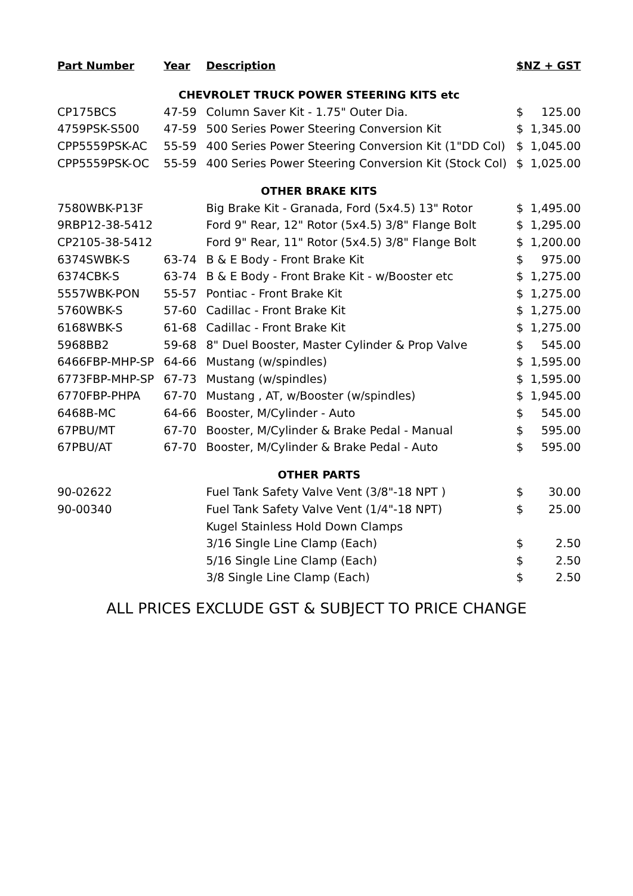| Part Number | Year | Description | $NZ + GST | |
| --- | --- | --- | --- | --- |
| CHEVROLET TRUCK POWER STEERING KITS etc | | | | |
| CP175BCS | 47-59 | Column Saver Kit - 1.75" Outer Dia. | $ | 125.00 |
| 4759PSK-S500 | 47-59 | 500 Series Power Steering Conversion Kit | $ | 1,345.00 |
| CPP5559PSK-AC | 55-59 | 400 Series Power Steering Conversion Kit (1"DD Col) | $ | 1,045.00 |
| CPP5559PSK-OC | 55-59 | 400 Series Power Steering Conversion Kit (Stock Col) | $ | 1,025.00 |
| OTHER BRAKE KITS | | | | |
| 7580WBK-P13F | | Big Brake Kit - Granada, Ford (5x4.5) 13" Rotor | $ | 1,495.00 |
| 9RBP12-38-5412 | | Ford 9" Rear, 12" Rotor (5x4.5) 3/8" Flange Bolt | $ | 1,295.00 |
| CP2105-38-5412 | | Ford 9" Rear, 11" Rotor (5x4.5) 3/8" Flange Bolt | $ | 1,200.00 |
| 6374SWBK-S | 63-74 | B & E Body - Front Brake Kit | $ | 975.00 |
| 6374CBK-S | 63-74 | B & E Body - Front Brake Kit - w/Booster etc | $ | 1,275.00 |
| 5557WBK-PON | 55-57 | Pontiac - Front Brake Kit | $ | 1,275.00 |
| 5760WBK-S | 57-60 | Cadillac - Front Brake Kit | $ | 1,275.00 |
| 6168WBK-S | 61-68 | Cadillac - Front Brake Kit | $ | 1,275.00 |
| 5968BB2 | 59-68 | 8" Duel Booster, Master Cylinder & Prop Valve | $ | 545.00 |
| 6466FBP-MHP-SP | 64-66 | Mustang (w/spindles) | $ | 1,595.00 |
| 6773FBP-MHP-SP | 67-73 | Mustang (w/spindles) | $ | 1,595.00 |
| 6770FBP-PHPA | 67-70 | Mustang , AT, w/Booster (w/spindles) | $ | 1,945.00 |
| 6468B-MC | 64-66 | Booster, M/Cylinder - Auto | $ | 545.00 |
| 67PBU/MT | 67-70 | Booster, M/Cylinder & Brake Pedal - Manual | $ | 595.00 |
| 67PBU/AT | 67-70 | Booster, M/Cylinder & Brake Pedal - Auto | $ | 595.00 |
| OTHER PARTS | | | | |
| 90-02622 | | Fuel Tank Safety Valve Vent (3/8"-18 NPT ) | $ | 30.00 |
| 90-00340 | | Fuel Tank Safety Valve Vent (1/4"-18 NPT) | $ | 25.00 |
| | | Kugel Stainless Hold Down Clamps | | |
| | | 3/16 Single Line Clamp (Each) | $ | 2.50 |
| | | 5/16 Single Line Clamp (Each) | $ | 2.50 |
| | | 3/8 Single Line Clamp (Each) | $ | 2.50 |
ALL PRICES EXCLUDE GST & SUBJECT TO PRICE CHANGE